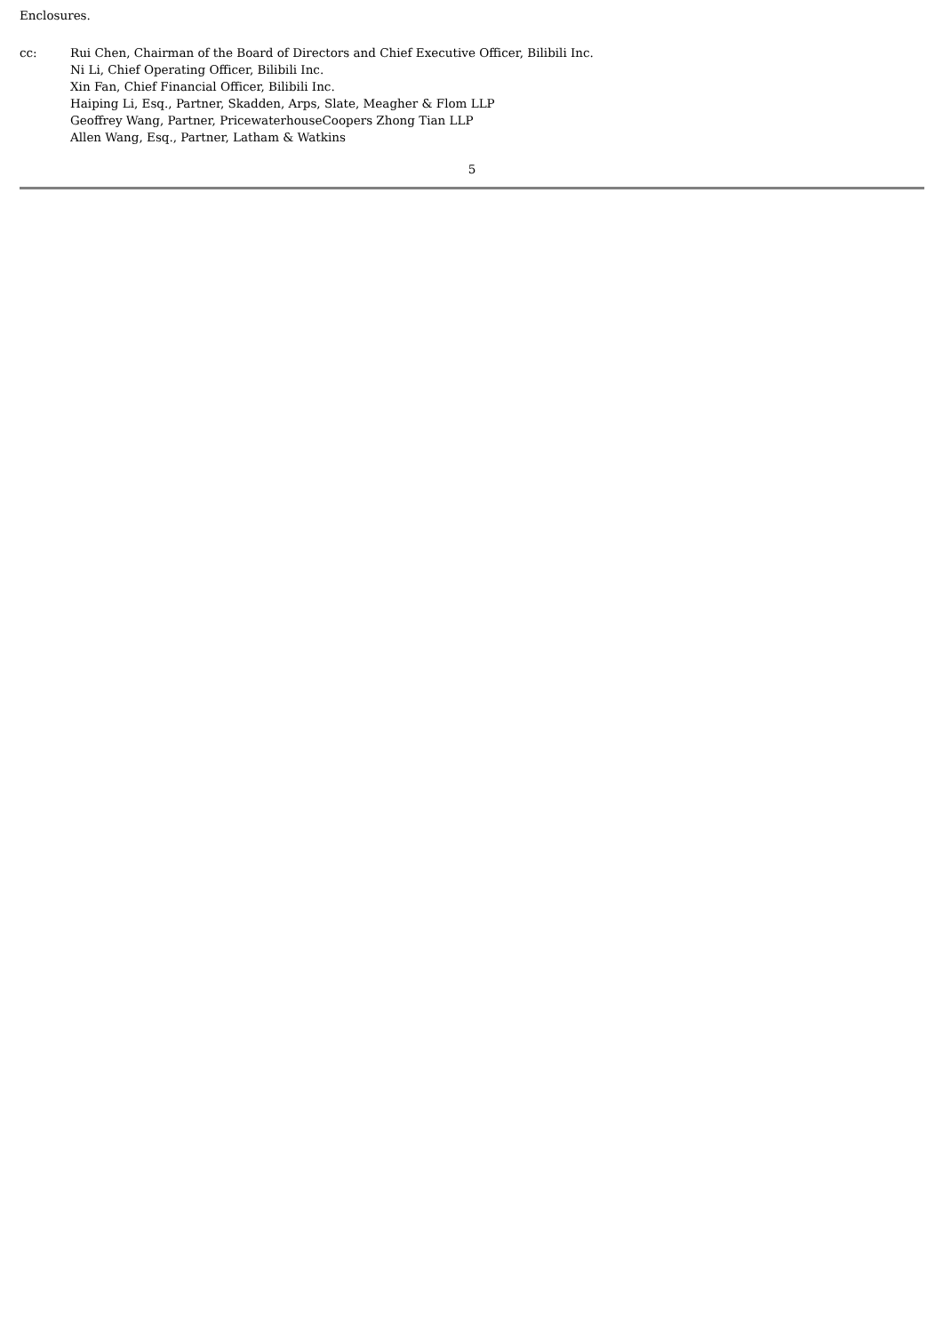Enclosures.
cc: Rui Chen, Chairman of the Board of Directors and Chief Executive Officer, Bilibili Inc.
Ni Li, Chief Operating Officer, Bilibili Inc.
Xin Fan, Chief Financial Officer, Bilibili Inc.
Haiping Li, Esq., Partner, Skadden, Arps, Slate, Meagher & Flom LLP
Geoffrey Wang, Partner, PricewaterhouseCoopers Zhong Tian LLP
Allen Wang, Esq., Partner, Latham & Watkins
5